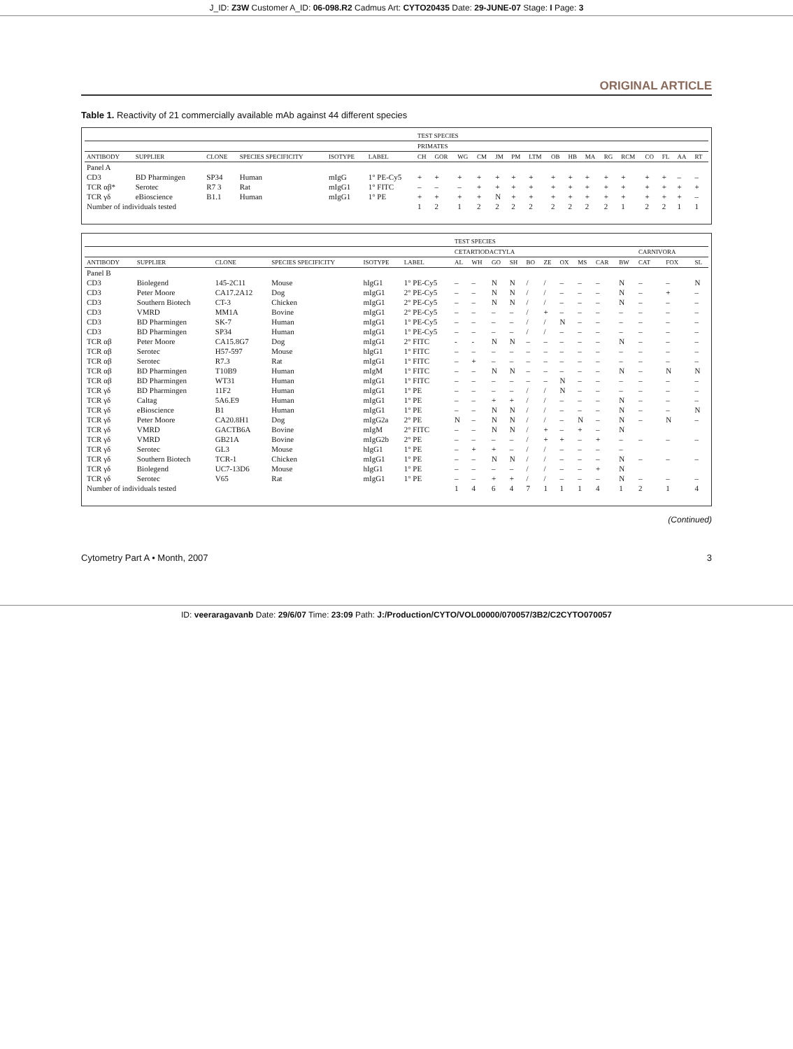J_ID: Z3W Customer A_ID: 06-098.R2 Cadmus Art: CYTO20435 Date: 29-JUNE-07 Stage: I Page: 3
ORIGINAL ARTICLE
Table 1. Reactivity of 21 commercially available mAb against 44 different species
| | | | | | | TEST SPECIES | | | | | | | | | | | | | | | |
| --- | --- | --- | --- | --- | --- | --- | --- | --- | --- | --- | --- | --- | --- | --- | --- | --- | --- | --- | --- | --- | --- |
| | | | | | | PRIMATES | | | | | | | | | | | | | | | |
| ANTIBODY | SUPPLIER | CLONE | SPECIES SPECIFICITY | ISOTYPE | LABEL | CH | GOR | WG | CM | JM | PM | LTM | OB | HB | MA | RG | RCM | CO | FL | AA | RT |
| Panel A | | | | | | | | | | | | | | | | | | | | | |
| CD3 | BD Pharmingen | SP34 | Human | mIgG | 1° PE-Cy5 | + | + | + | + | + | + | + | + | + | + | + | + | + | + | – | – |
| TCR αβ* | Serotec | R7 3 | Rat | mIgG1 | 1° FITC | – | – | – | + | + | + | + | + | + | + | + | + | + | + | + | + |
| TCR γδ | eBioscience | B1.1 | Human | mIgG1 | 1° PE | + | + | + | + | N | + | + | + | + | + | + | + | + | + | + | – |
| Number of individuals tested | | | | | | 1 | 2 | 1 | 2 | 2 | 2 | 2 | 2 | 2 | 2 | 2 | 1 | 2 | 2 | 1 | 1 |
| | | | | | | TEST SPECIES | | | | | | | | | | | | |
| --- | --- | --- | --- | --- | --- | --- | --- | --- | --- | --- | --- | --- | --- | --- | --- | --- | --- | --- |
| | | | | | | CETARTIODACTYLA | | | | | | | | | | CARNIVORA | | |
| ANTIBODY | SUPPLIER | CLONE | SPECIES SPECIFICITY | ISOTYPE | LABEL | AL | WH | GO | SH | BO | ZE | OX | MS | CAR | BW | CAT | FOX | SL |
| Panel B | | | | | | | | | | | | | | | | | | |
| CD3 | Biolegend | 145-2C11 | Mouse | hIgG1 | 1° PE-Cy5 | – | – | N | N | / | / | – | – | – | N | – | – | N |
| CD3 | Peter Moore | CA17.2A12 | Dog | mIgG1 | 2° PE-Cy5 | – | – | N | N | / | / | – | – | – | N | – | + | – |
| CD3 | Southern Biotech | CT-3 | Chicken | mIgG1 | 2° PE-Cy5 | – | – | N | N | / | / | – | – | – | N | – | – | – |
| CD3 | VMRD | MM1A | Bovine | mIgG1 | 2° PE-Cy5 | – | – | – | – | / | + | – | – | – | – | – | – | – |
| CD3 | BD Pharmingen | SK-7 | Human | mIgG1 | 1° PE-Cy5 | – | – | – | – | / | / | N | – | – | – | – | – | – |
| CD3 | BD Pharmingen | SP34 | Human | mIgG1 | 1° PE-Cy5 | – | – | – | – | / | / | – | – | – | – | – | – | – |
| TCR αβ | Peter Moore | CA15.8G7 | Dog | mIgG1 | 2° FITC | - | - | N | N | – | – | – | – | – | N | – | – | – |
| TCR αβ | Serotec | H57-597 | Mouse | hIgG1 | 1° FITC | – | – | – | – | – | – | – | – | – | – | – | – | – |
| TCR αβ | Serotec | R7.3 | Rat | mIgG1 | 1° FITC | – | + | – | – | – | – | – | – | – | – | – | – | – |
| TCR αβ | BD Pharmingen | T10B9 | Human | mIgM | 1° FITC | – | – | N | N | – | – | – | – | – | N | – | N | N |
| TCR αβ | BD Pharmingen | WT31 | Human | mIgG1 | 1° FITC | – | – | – | – | – | – | N | – | – | – | – | – | – |
| TCR γδ | BD Pharmingen | 11F2 | Human | mIgG1 | 1° PE | – | – | – | – | / | / | N | – | – | – | – | – | – |
| TCR γδ | Caltag | 5A6.E9 | Human | mIgG1 | 1° PE | – | – | + | + | / | / | – | – | – | N | – | – | – |
| TCR γδ | eBioscience | B1 | Human | mIgG1 | 1° PE | – | – | N | N | / | / | – | – | – | N | – | – | N |
| TCR γδ | Peter Moore | CA20.8H1 | Dog | mIgG2a | 2° PE | N | – | N | N | / | / | – | N | – | N | – | N | – |
| TCR γδ | VMRD | GACTB6A | Bovine | mIgM | 2° FITC | – | – | N | N | / | + | – | + | – | N | | | |
| TCR γδ | VMRD | GB21A | Bovine | mIgG2b | 2° PE | – | – | – | – | / | + | + | – | + | – | – | – | – |
| TCR γδ | Serotec | GL3 | Mouse | hIgG1 | 1° PE | – | + | + | – | / | / | – | – | – | – | | | |
| TCR γδ | Southern Biotech | TCR-1 | Chicken | mIgG1 | 1° PE | – | – | N | N | / | / | – | – | – | N | – | – | – |
| TCR γδ | Biolegend | UC7-13D6 | Mouse | hIgG1 | 1° PE | – | – | – | – | / | / | – | – | + | N | | | |
| TCR γδ | Serotec | V65 | Rat | mIgG1 | 1° PE | – | – | + | + | / | / | – | – | – | N | – | – | – |
| Number of individuals tested | | | | | | 1 | 4 | 6 | 4 | 7 | 1 | 1 | 1 | 4 | 1 | 2 | 1 | 4 |
(Continued)
Cytometry Part A • Month, 2007 3
ID: veeraragavanb Date: 29/6/07 Time: 23:09 Path: J:/Production/CYTO/VOL00000/070057/3B2/C2CYTO070057